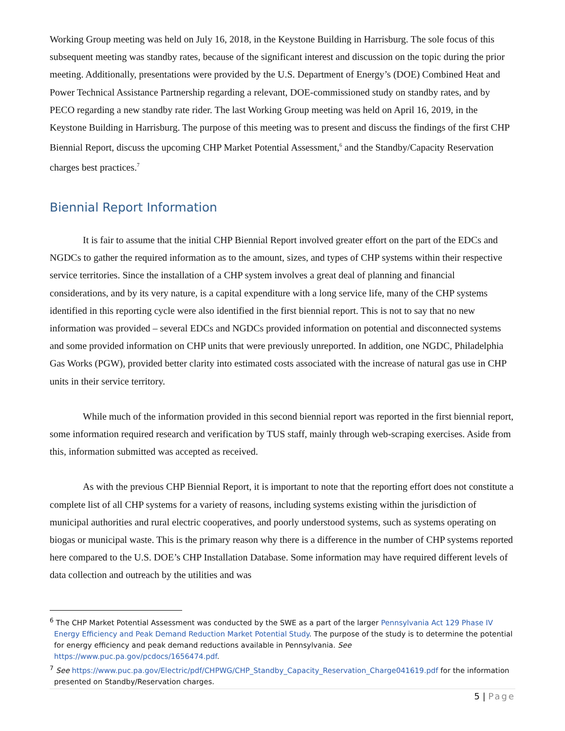Working Group meeting was held on July 16, 2018, in the Keystone Building in Harrisburg. The sole focus of this subsequent meeting was standby rates, because of the significant interest and discussion on the topic during the prior meeting. Additionally, presentations were provided by the U.S. Department of Energy’s (DOE) Combined Heat and Power Technical Assistance Partnership regarding a relevant, DOE-commissioned study on standby rates, and by PECO regarding a new standby rate rider. The last Working Group meeting was held on April 16, 2019, in the Keystone Building in Harrisburg. The purpose of this meeting was to present and discuss the findings of the first CHP Biennial Report, discuss the upcoming CHP Market Potential Assessment,<sup>6</sup> and the Standby/Capacity Reservation charges best practices.<sup>7</sup>
Biennial Report Information
It is fair to assume that the initial CHP Biennial Report involved greater effort on the part of the EDCs and NGDCs to gather the required information as to the amount, sizes, and types of CHP systems within their respective service territories. Since the installation of a CHP system involves a great deal of planning and financial considerations, and by its very nature, is a capital expenditure with a long service life, many of the CHP systems identified in this reporting cycle were also identified in the first biennial report. This is not to say that no new information was provided – several EDCs and NGDCs provided information on potential and disconnected systems and some provided information on CHP units that were previously unreported. In addition, one NGDC, Philadelphia Gas Works (PGW), provided better clarity into estimated costs associated with the increase of natural gas use in CHP units in their service territory.
While much of the information provided in this second biennial report was reported in the first biennial report, some information required research and verification by TUS staff, mainly through web-scraping exercises. Aside from this, information submitted was accepted as received.
As with the previous CHP Biennial Report, it is important to note that the reporting effort does not constitute a complete list of all CHP systems for a variety of reasons, including systems existing within the jurisdiction of municipal authorities and rural electric cooperatives, and poorly understood systems, such as systems operating on biogas or municipal waste. This is the primary reason why there is a difference in the number of CHP systems reported here compared to the U.S. DOE’s CHP Installation Database. Some information may have required different levels of data collection and outreach by the utilities and was
<sup>6</sup> The CHP Market Potential Assessment was conducted by the SWE as a part of the larger Pennsylvania Act 129 Phase IV Energy Efficiency and Peak Demand Reduction Market Potential Study. The purpose of the study is to determine the potential for energy efficiency and peak demand reductions available in Pennsylvania. See https://www.puc.pa.gov/pcdocs/1656474.pdf.
<sup>7</sup> See https://www.puc.pa.gov/Electric/pdf/CHPWG/CHP_Standby_Capacity_Reservation_Charge041619.pdf for the information presented on Standby/Reservation charges.
5 | Page